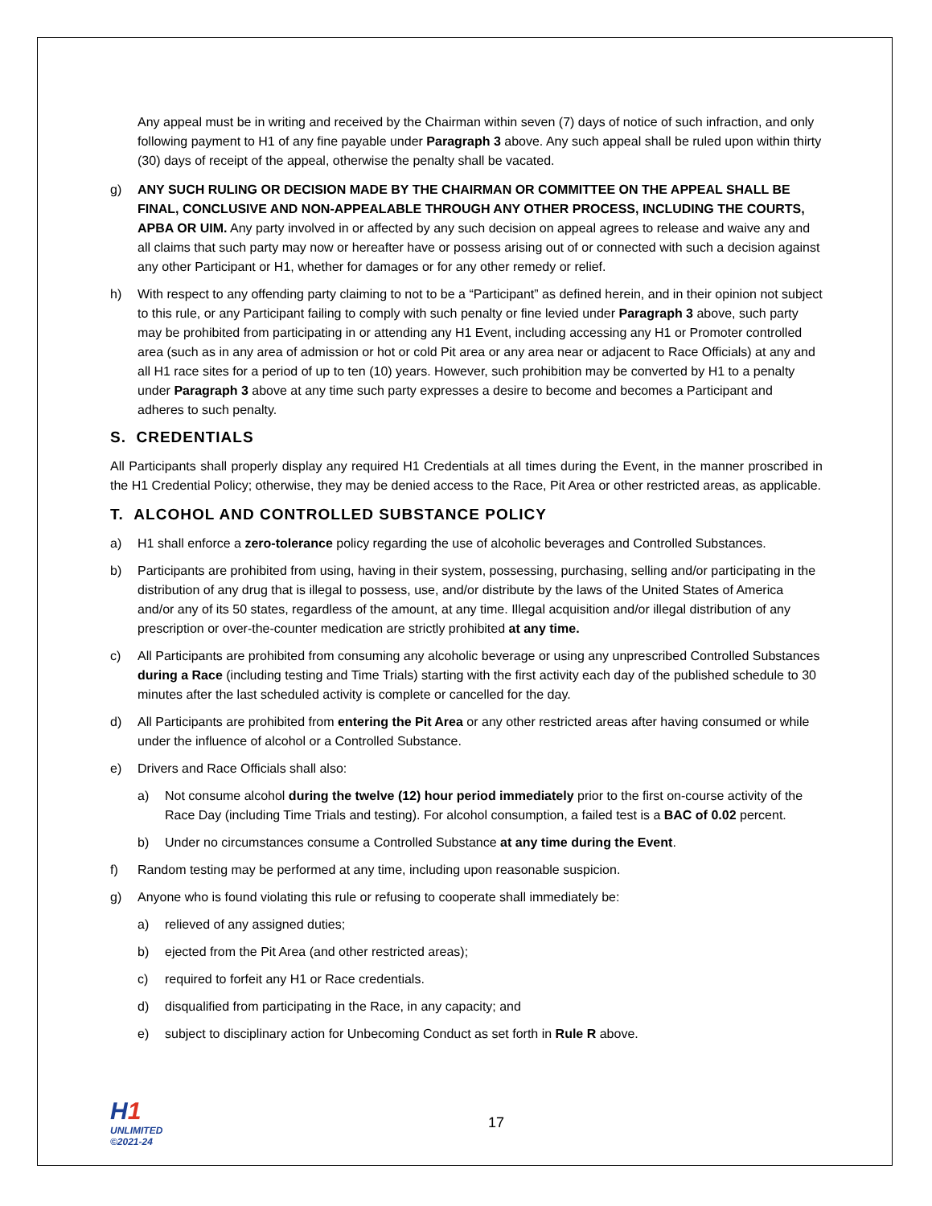Any appeal must be in writing and received by the Chairman within seven (7) days of notice of such infraction, and only following payment to H1 of any fine payable under Paragraph 3 above. Any such appeal shall be ruled upon within thirty (30) days of receipt of the appeal, otherwise the penalty shall be vacated.
g) ANY SUCH RULING OR DECISION MADE BY THE CHAIRMAN OR COMMITTEE ON THE APPEAL SHALL BE FINAL, CONCLUSIVE AND NON-APPEALABLE THROUGH ANY OTHER PROCESS, INCLUDING THE COURTS, APBA OR UIM. Any party involved in or affected by any such decision on appeal agrees to release and waive any and all claims that such party may now or hereafter have or possess arising out of or connected with such a decision against any other Participant or H1, whether for damages or for any other remedy or relief.
h) With respect to any offending party claiming to not to be a “Participant” as defined herein, and in their opinion not subject to this rule, or any Participant failing to comply with such penalty or fine levied under Paragraph 3 above, such party may be prohibited from participating in or attending any H1 Event, including accessing any H1 or Promoter controlled area (such as in any area of admission or hot or cold Pit area or any area near or adjacent to Race Officials) at any and all H1 race sites for a period of up to ten (10) years. However, such prohibition may be converted by H1 to a penalty under Paragraph 3 above at any time such party expresses a desire to become and becomes a Participant and adheres to such penalty.
S. CREDENTIALS
All Participants shall properly display any required H1 Credentials at all times during the Event, in the manner proscribed in the H1 Credential Policy; otherwise, they may be denied access to the Race, Pit Area or other restricted areas, as applicable.
T. ALCOHOL AND CONTROLLED SUBSTANCE POLICY
a) H1 shall enforce a zero-tolerance policy regarding the use of alcoholic beverages and Controlled Substances.
b) Participants are prohibited from using, having in their system, possessing, purchasing, selling and/or participating in the distribution of any drug that is illegal to possess, use, and/or distribute by the laws of the United States of America and/or any of its 50 states, regardless of the amount, at any time. Illegal acquisition and/or illegal distribution of any prescription or over-the-counter medication are strictly prohibited at any time.
c) All Participants are prohibited from consuming any alcoholic beverage or using any unprescribed Controlled Substances during a Race (including testing and Time Trials) starting with the first activity each day of the published schedule to 30 minutes after the last scheduled activity is complete or cancelled for the day.
d) All Participants are prohibited from entering the Pit Area or any other restricted areas after having consumed or while under the influence of alcohol or a Controlled Substance.
e) Drivers and Race Officials shall also:
a) Not consume alcohol during the twelve (12) hour period immediately prior to the first on-course activity of the Race Day (including Time Trials and testing). For alcohol consumption, a failed test is a BAC of 0.02 percent.
b) Under no circumstances consume a Controlled Substance at any time during the Event.
f) Random testing may be performed at any time, including upon reasonable suspicion.
g) Anyone who is found violating this rule or refusing to cooperate shall immediately be:
a) relieved of any assigned duties;
b) ejected from the Pit Area (and other restricted areas);
c) required to forfeit any H1 or Race credentials.
d) disqualified from participating in the Race, in any capacity; and
e) subject to disciplinary action for Unbecoming Conduct as set forth in Rule R above.
H1
UNLIMITED
©2021-24
17